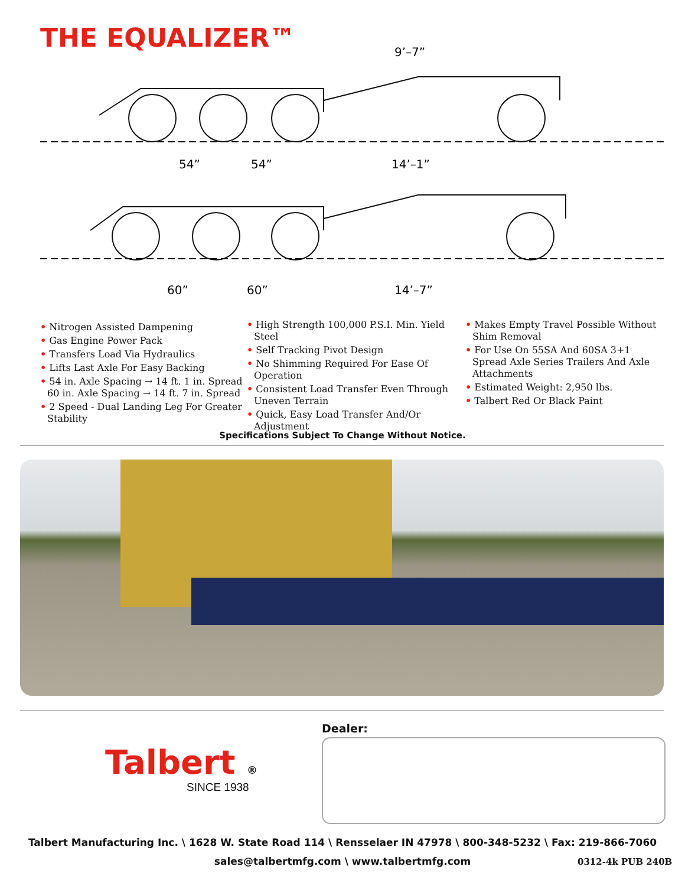THE EQUALIZER™
9’–7”
54”
54”
14’–1”
60”
60”
14’–7”
• Nitrogen Assisted Dampening
• Gas Engine Power Pack
• Transfers Load Via Hydraulics
• Lifts Last Axle For Easy Backing
• 54 in. Axle Spacing → 14 ft. 1 in. Spread 60 in. Axle Spacing → 14 ft. 7 in. Spread
• 2 Speed - Dual Landing Leg For Greater Stability
• High Strength 100,000 P.S.I. Min. Yield Steel
• Self Tracking Pivot Design
• No Shimming Required For Ease Of Operation
• Consistent Load Transfer Even Through Uneven Terrain
• Quick, Easy Load Transfer And/Or Adjustment
• Makes Empty Travel Possible Without Shim Removal
• For Use On 55SA And 60SA 3+1 Spread Axle Series Trailers And Axle Attachments
• Estimated Weight: 2,950 lbs.
• Talbert Red Or Black Paint
Specifications Subject To Change Without Notice.
Talbert ®
SINCE 1938
Dealer:
Talbert Manufacturing Inc. \ 1628 W. State Road 114 \ Rensselaer IN 47978 \ 800-348-5232 \ Fax: 219-866-7060
sales@talbertmfg.com \ www.talbertmfg.com
0312-4k PUB 240B